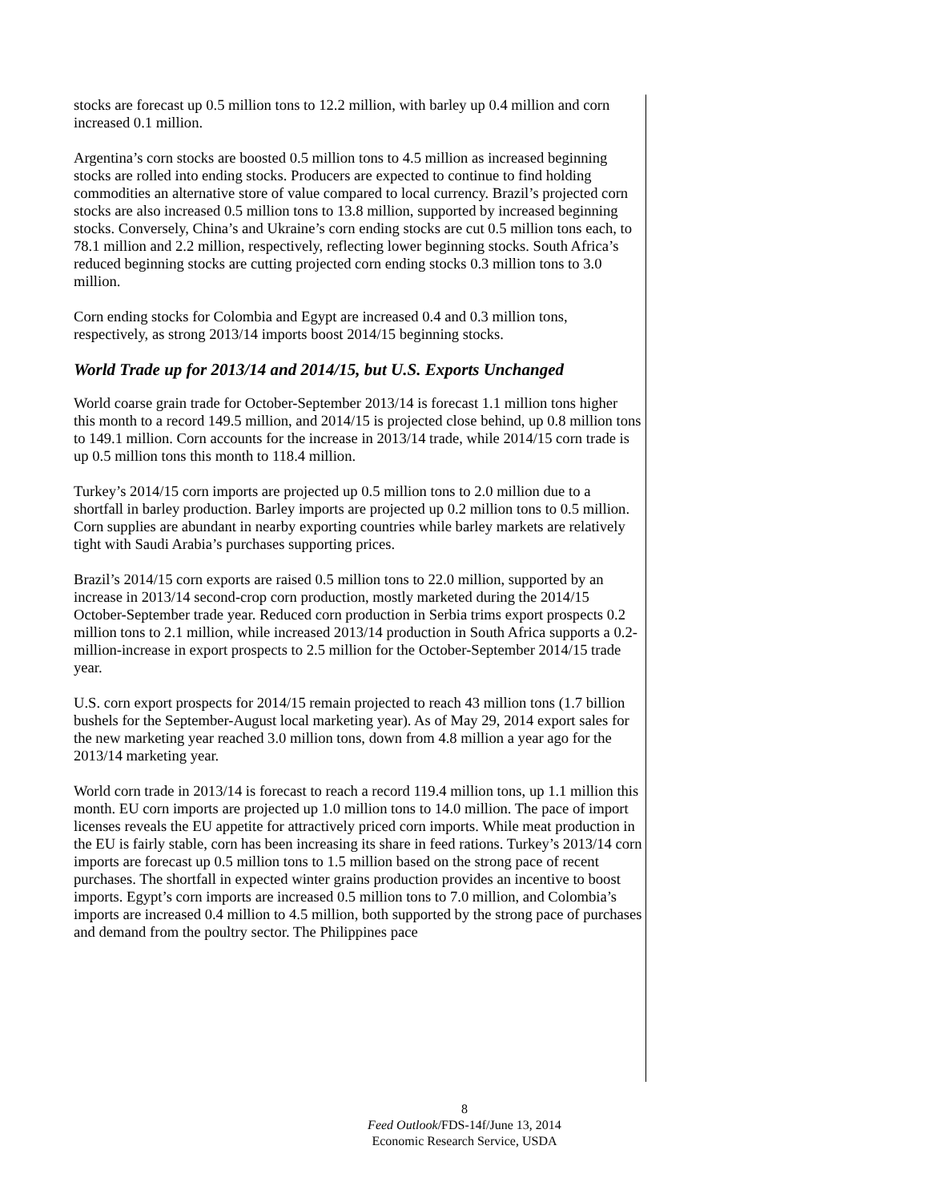stocks are forecast up 0.5 million tons to 12.2 million, with barley up 0.4 million and corn increased 0.1 million.
Argentina’s corn stocks are boosted 0.5 million tons to 4.5 million as increased beginning stocks are rolled into ending stocks. Producers are expected to continue to find holding commodities an alternative store of value compared to local currency. Brazil’s projected corn stocks are also increased 0.5 million tons to 13.8 million, supported by increased beginning stocks. Conversely, China’s and Ukraine’s corn ending stocks are cut 0.5 million tons each, to 78.1 million and 2.2 million, respectively, reflecting lower beginning stocks. South Africa’s reduced beginning stocks are cutting projected corn ending stocks 0.3 million tons to 3.0 million.
Corn ending stocks for Colombia and Egypt are increased 0.4 and 0.3 million tons, respectively, as strong 2013/14 imports boost 2014/15 beginning stocks.
World Trade up for 2013/14 and 2014/15, but U.S. Exports Unchanged
World coarse grain trade for October-September 2013/14 is forecast 1.1 million tons higher this month to a record 149.5 million, and 2014/15 is projected close behind, up 0.8 million tons to 149.1 million. Corn accounts for the increase in 2013/14 trade, while 2014/15 corn trade is up 0.5 million tons this month to 118.4 million.
Turkey’s 2014/15 corn imports are projected up 0.5 million tons to 2.0 million due to a shortfall in barley production. Barley imports are projected up 0.2 million tons to 0.5 million. Corn supplies are abundant in nearby exporting countries while barley markets are relatively tight with Saudi Arabia’s purchases supporting prices.
Brazil’s 2014/15 corn exports are raised 0.5 million tons to 22.0 million, supported by an increase in 2013/14 second-crop corn production, mostly marketed during the 2014/15 October-September trade year. Reduced corn production in Serbia trims export prospects 0.2 million tons to 2.1 million, while increased 2013/14 production in South Africa supports a 0.2-million-increase in export prospects to 2.5 million for the October-September 2014/15 trade year.
U.S. corn export prospects for 2014/15 remain projected to reach 43 million tons (1.7 billion bushels for the September-August local marketing year). As of May 29, 2014 export sales for the new marketing year reached 3.0 million tons, down from 4.8 million a year ago for the 2013/14 marketing year.
World corn trade in 2013/14 is forecast to reach a record 119.4 million tons, up 1.1 million this month. EU corn imports are projected up 1.0 million tons to 14.0 million. The pace of import licenses reveals the EU appetite for attractively priced corn imports. While meat production in the EU is fairly stable, corn has been increasing its share in feed rations. Turkey’s 2013/14 corn imports are forecast up 0.5 million tons to 1.5 million based on the strong pace of recent purchases. The shortfall in expected winter grains production provides an incentive to boost imports. Egypt’s corn imports are increased 0.5 million tons to 7.0 million, and Colombia’s imports are increased 0.4 million to 4.5 million, both supported by the strong pace of purchases and demand from the poultry sector. The Philippines pace
8
Feed Outlook/FDS-14f/June 13, 2014
Economic Research Service, USDA